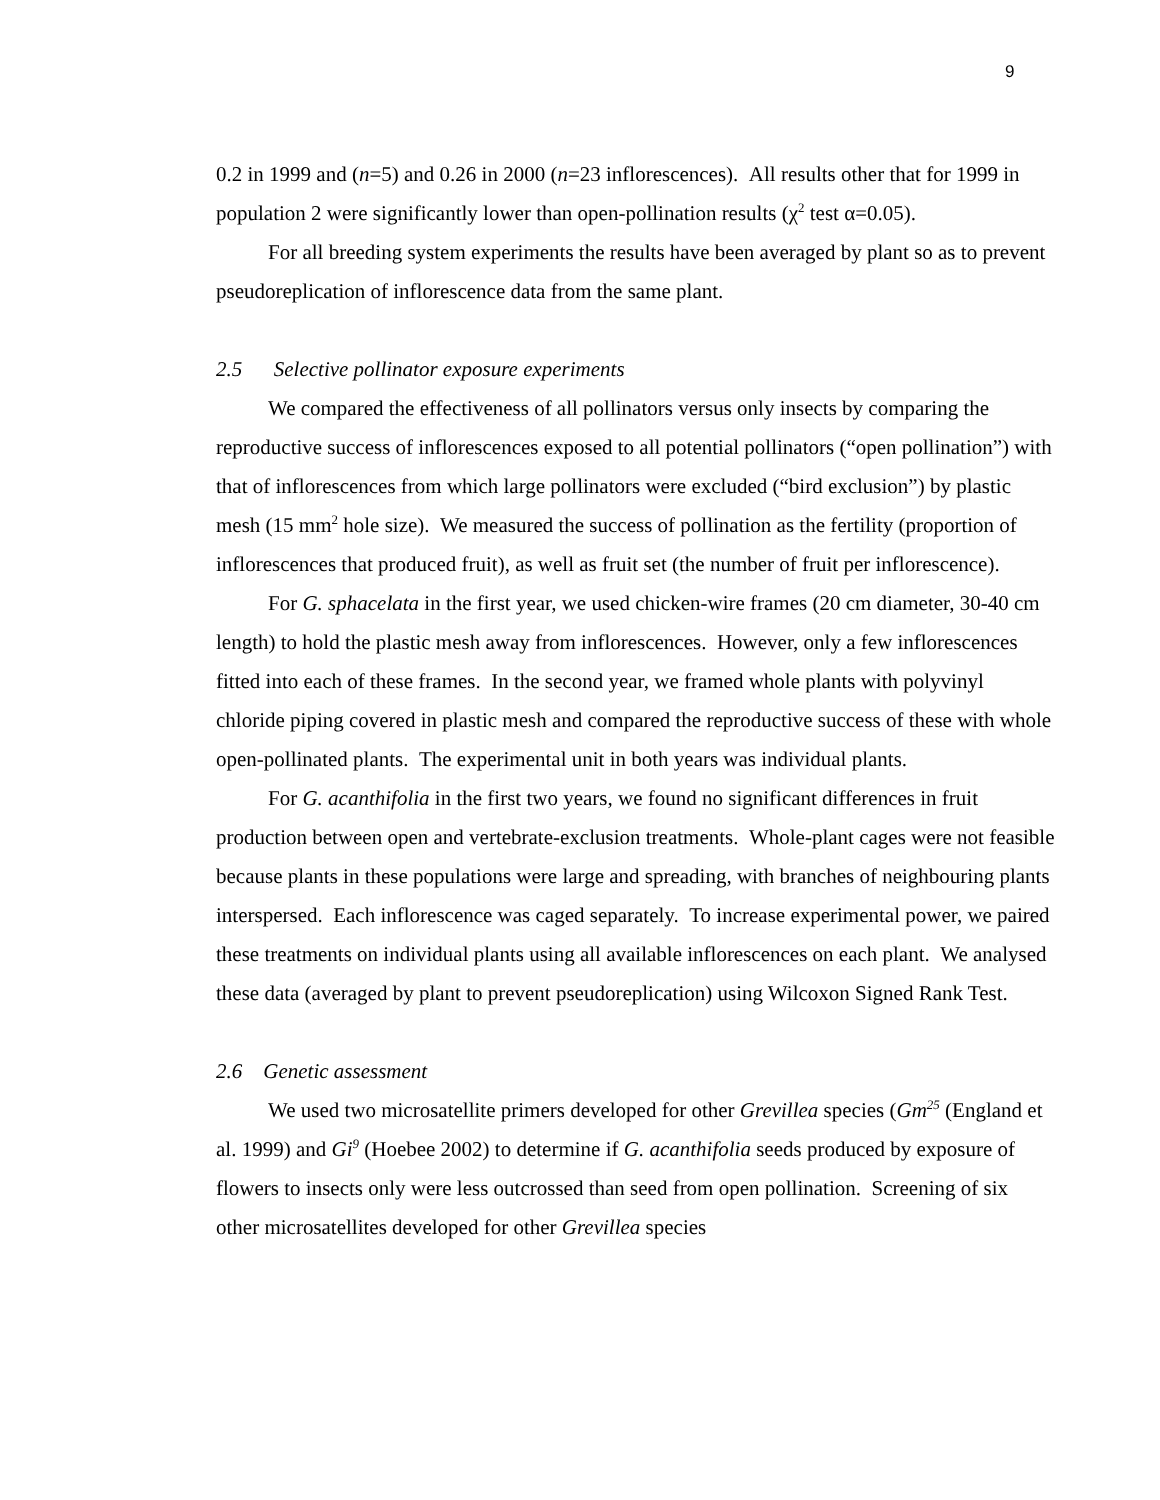9
0.2 in 1999 and (n=5) and 0.26 in 2000 (n=23 inflorescences). All results other that for 1999 in population 2 were significantly lower than open-pollination results (χ<sup>2</sup> test α=0.05).
For all breeding system experiments the results have been averaged by plant so as to prevent pseudoreplication of inflorescence data from the same plant.
2.5 Selective pollinator exposure experiments
We compared the effectiveness of all pollinators versus only insects by comparing the reproductive success of inflorescences exposed to all potential pollinators (“open pollination”) with that of inflorescences from which large pollinators were excluded (“bird exclusion”) by plastic mesh (15 mm<sup>2</sup> hole size). We measured the success of pollination as the fertility (proportion of inflorescences that produced fruit), as well as fruit set (the number of fruit per inflorescence).
For G. sphacelata in the first year, we used chicken-wire frames (20 cm diameter, 30-40 cm length) to hold the plastic mesh away from inflorescences. However, only a few inflorescences fitted into each of these frames. In the second year, we framed whole plants with polyvinyl chloride piping covered in plastic mesh and compared the reproductive success of these with whole open-pollinated plants. The experimental unit in both years was individual plants.
For G. acanthifolia in the first two years, we found no significant differences in fruit production between open and vertebrate-exclusion treatments. Whole-plant cages were not feasible because plants in these populations were large and spreading, with branches of neighbouring plants interspersed. Each inflorescence was caged separately. To increase experimental power, we paired these treatments on individual plants using all available inflorescences on each plant. We analysed these data (averaged by plant to prevent pseudoreplication) using Wilcoxon Signed Rank Test.
2.6 Genetic assessment
We used two microsatellite primers developed for other Grevillea species (Gm<sup>25</sup> (England et al. 1999) and Gi<sup>9</sup> (Hoebee 2002) to determine if G. acanthifolia seeds produced by exposure of flowers to insects only were less outcrossed than seed from open pollination. Screening of six other microsatellites developed for other Grevillea species